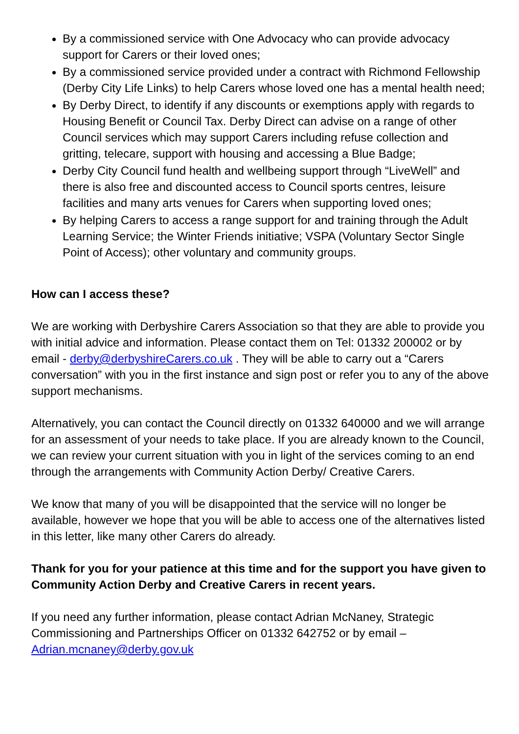By a commissioned service with One Advocacy who can provide advocacy support for Carers or their loved ones;
By a commissioned service provided under a contract with Richmond Fellowship (Derby City Life Links) to help Carers whose loved one has a mental health need;
By Derby Direct, to identify if any discounts or exemptions apply with regards to Housing Benefit or Council Tax. Derby Direct can advise on a range of other Council services which may support Carers including refuse collection and gritting, telecare, support with housing and accessing a Blue Badge;
Derby City Council fund health and wellbeing support through “LiveWell” and there is also free and discounted access to Council sports centres, leisure facilities and many arts venues for Carers when supporting loved ones;
By helping Carers to access a range support for and training through the Adult Learning Service; the Winter Friends initiative; VSPA (Voluntary Sector Single Point of Access); other voluntary and community groups.
How can I access these?
We are working with Derbyshire Carers Association so that they are able to provide you with initial advice and information. Please contact them on Tel: 01332 200002 or by email - derby@derbyshireCarers.co.uk . They will be able to carry out a “Carers conversation” with you in the first instance and sign post or refer you to any of the above support mechanisms.
Alternatively, you can contact the Council directly on 01332 640000 and we will arrange for an assessment of your needs to take place. If you are already known to the Council, we can review your current situation with you in light of the services coming to an end through the arrangements with Community Action Derby/ Creative Carers.
We know that many of you will be disappointed that the service will no longer be available, however we hope that you will be able to access one of the alternatives listed in this letter, like many other Carers do already.
Thank for you for your patience at this time and for the support you have given to Community Action Derby and Creative Carers in recent years.
If you need any further information, please contact Adrian McNaney, Strategic Commissioning and Partnerships Officer on 01332 642752 or by email – Adrian.mcnaney@derby.gov.uk